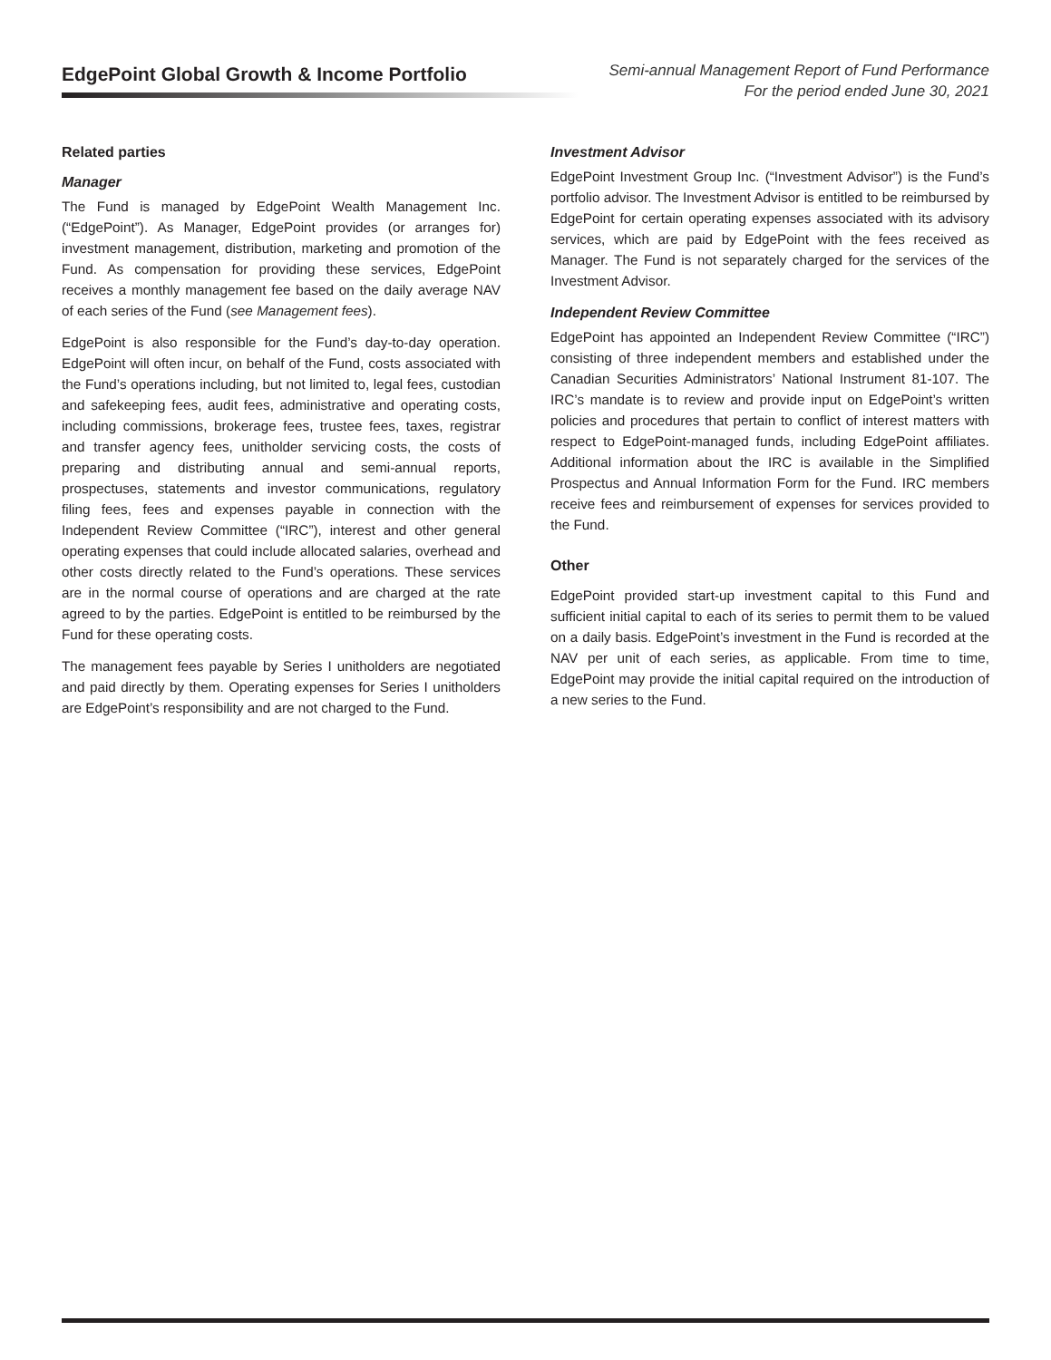EdgePoint Global Growth & Income Portfolio
Semi-annual Management Report of Fund Performance
For the period ended June 30, 2021
Related parties
Manager
The Fund is managed by EdgePoint Wealth Management Inc. (“EdgePoint”). As Manager, EdgePoint provides (or arranges for) investment management, distribution, marketing and promotion of the Fund. As compensation for providing these services, EdgePoint receives a monthly management fee based on the daily average NAV of each series of the Fund (see Management fees).
EdgePoint is also responsible for the Fund’s day-to-day operation. EdgePoint will often incur, on behalf of the Fund, costs associated with the Fund’s operations including, but not limited to, legal fees, custodian and safekeeping fees, audit fees, administrative and operating costs, including commissions, brokerage fees, trustee fees, taxes, registrar and transfer agency fees, unitholder servicing costs, the costs of preparing and distributing annual and semi-annual reports, prospectuses, statements and investor communications, regulatory filing fees, fees and expenses payable in connection with the Independent Review Committee (“IRC”), interest and other general operating expenses that could include allocated salaries, overhead and other costs directly related to the Fund’s operations. These services are in the normal course of operations and are charged at the rate agreed to by the parties. EdgePoint is entitled to be reimbursed by the Fund for these operating costs.
The management fees payable by Series I unitholders are negotiated and paid directly by them. Operating expenses for Series I unitholders are EdgePoint’s responsibility and are not charged to the Fund.
Investment Advisor
EdgePoint Investment Group Inc. (“Investment Advisor”) is the Fund’s portfolio advisor. The Investment Advisor is entitled to be reimbursed by EdgePoint for certain operating expenses associated with its advisory services, which are paid by EdgePoint with the fees received as Manager. The Fund is not separately charged for the services of the Investment Advisor.
Independent Review Committee
EdgePoint has appointed an Independent Review Committee (“IRC”) consisting of three independent members and established under the Canadian Securities Administrators’ National Instrument 81-107. The IRC’s mandate is to review and provide input on EdgePoint’s written policies and procedures that pertain to conflict of interest matters with respect to EdgePoint-managed funds, including EdgePoint affiliates. Additional information about the IRC is available in the Simplified Prospectus and Annual Information Form for the Fund. IRC members receive fees and reimbursement of expenses for services provided to the Fund.
Other
EdgePoint provided start-up investment capital to this Fund and sufficient initial capital to each of its series to permit them to be valued on a daily basis. EdgePoint’s investment in the Fund is recorded at the NAV per unit of each series, as applicable. From time to time, EdgePoint may provide the initial capital required on the introduction of a new series to the Fund.